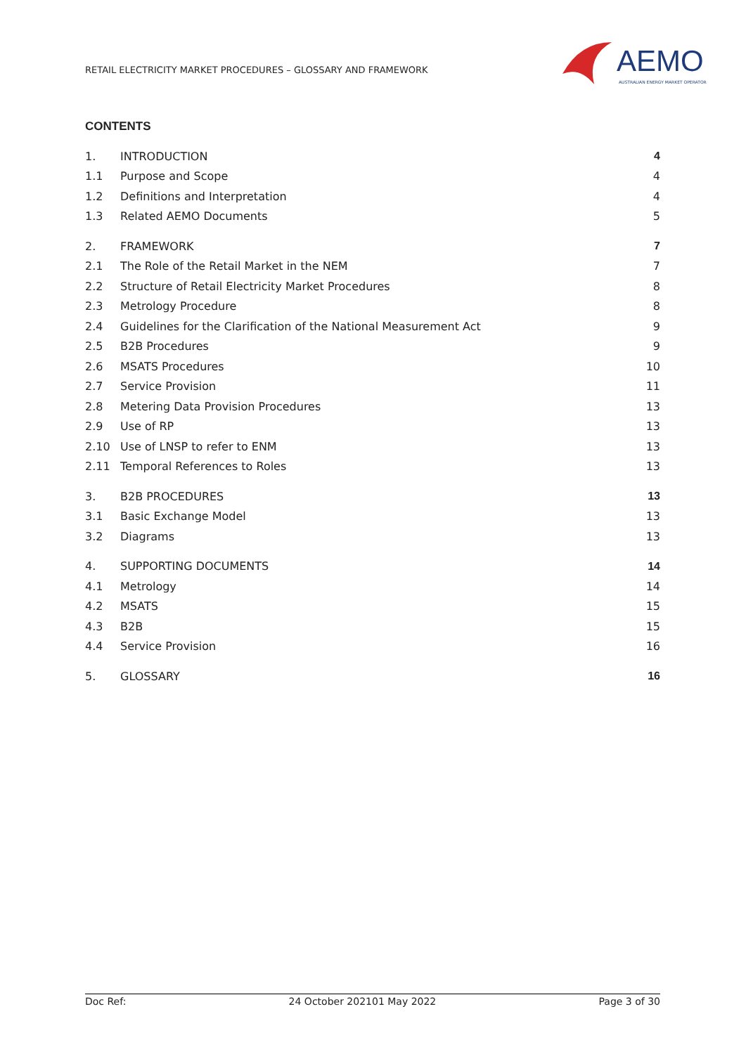RETAIL ELECTRICITY MARKET PROCEDURES – GLOSSARY AND FRAMEWORK
AEMO
AUSTRALIAN ENERGY MARKET OPERATOR
CONTENTS
1. INTRODUCTION 4
1.1 Purpose and Scope 4
1.2 Definitions and Interpretation 4
1.3 Related AEMO Documents 5
2. FRAMEWORK 7
2.1 The Role of the Retail Market in the NEM 7
2.2 Structure of Retail Electricity Market Procedures 8
2.3 Metrology Procedure 8
2.4 Guidelines for the Clarification of the National Measurement Act 9
2.5 B2B Procedures 9
2.6 MSATS Procedures 10
2.7 Service Provision 11
2.8 Metering Data Provision Procedures 13
2.9 Use of RP 13
2.10 Use of LNSP to refer to ENM 13
2.11 Temporal References to Roles 13
3. B2B PROCEDURES 13
3.1 Basic Exchange Model 13
3.2 Diagrams 13
4. SUPPORTING DOCUMENTS 14
4.1 Metrology 14
4.2 MSATS 15
4.3 B2B 15
4.4 Service Provision 16
5. GLOSSARY 16
Doc Ref: 24 October 202101 May 2022 Page 3 of 30